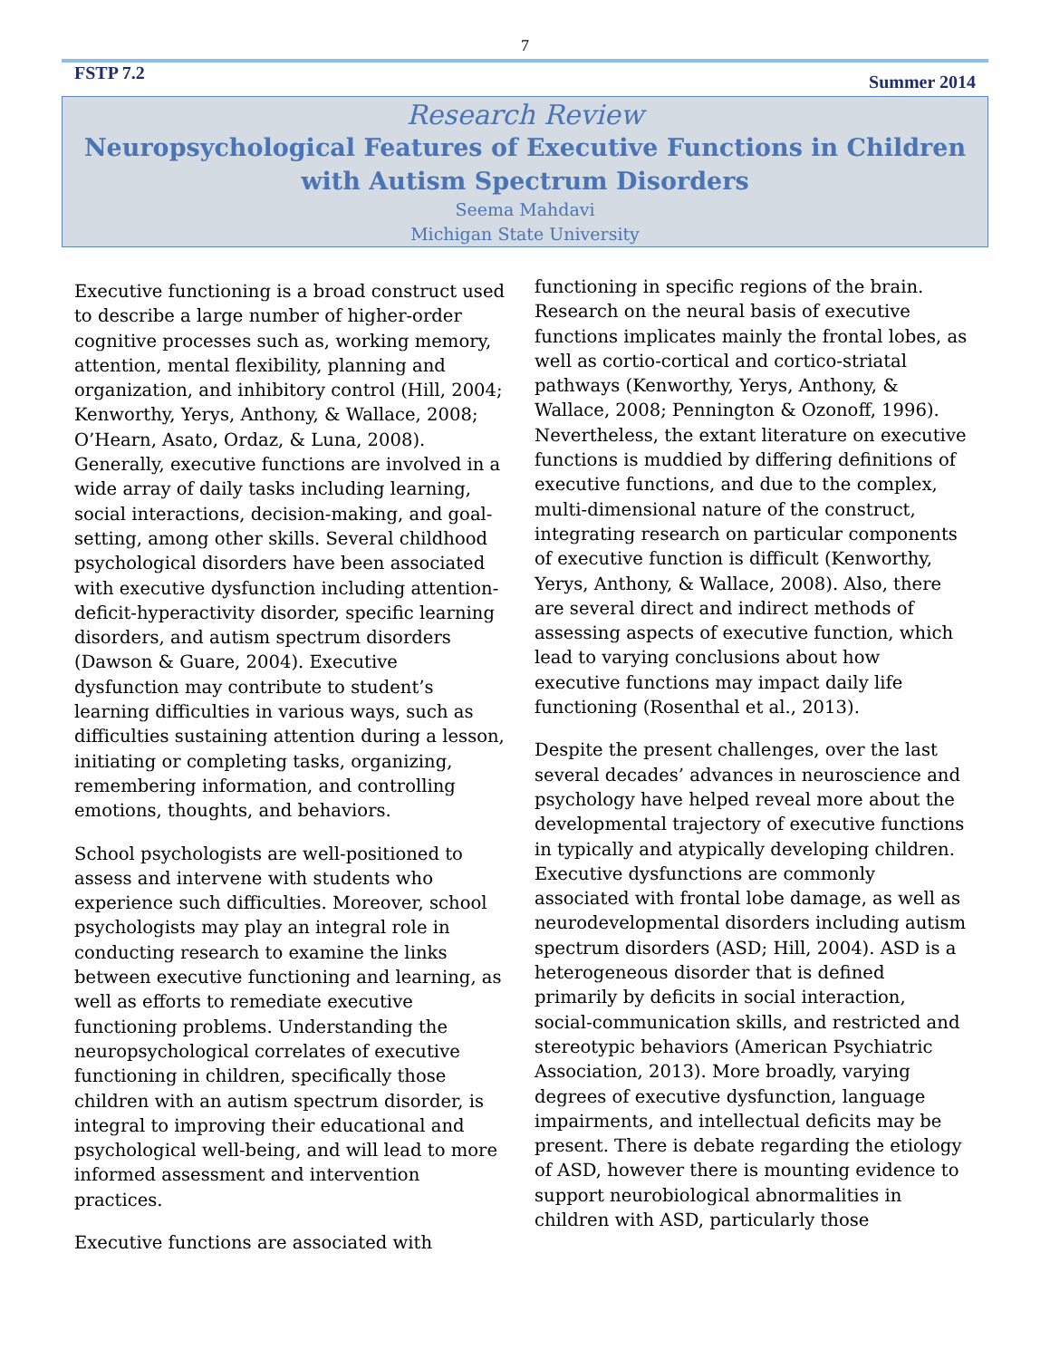7
FSTP 7.2 Summer 2014
Research Review
Neuropsychological Features of Executive Functions in Children with Autism Spectrum Disorders
Seema Mahdavi
Michigan State University
Executive functioning is a broad construct used to describe a large number of higher-order cognitive processes such as, working memory, attention, mental flexibility, planning and organization, and inhibitory control (Hill, 2004; Kenworthy, Yerys, Anthony, & Wallace, 2008; O’Hearn, Asato, Ordaz, & Luna, 2008). Generally, executive functions are involved in a wide array of daily tasks including learning, social interactions, decision-making, and goal-setting, among other skills. Several childhood psychological disorders have been associated with executive dysfunction including attention-deficit-hyperactivity disorder, specific learning disorders, and autism spectrum disorders (Dawson & Guare, 2004). Executive dysfunction may contribute to student’s learning difficulties in various ways, such as difficulties sustaining attention during a lesson, initiating or completing tasks, organizing, remembering information, and controlling emotions, thoughts, and behaviors.
School psychologists are well-positioned to assess and intervene with students who experience such difficulties. Moreover, school psychologists may play an integral role in conducting research to examine the links between executive functioning and learning, as well as efforts to remediate executive functioning problems. Understanding the neuropsychological correlates of executive functioning in children, specifically those children with an autism spectrum disorder, is integral to improving their educational and psychological well-being, and will lead to more informed assessment and intervention practices.
Executive functions are associated with
functioning in specific regions of the brain. Research on the neural basis of executive functions implicates mainly the frontal lobes, as well as cortio-cortical and cortico-striatal pathways (Kenworthy, Yerys, Anthony, & Wallace, 2008; Pennington & Ozonoff, 1996). Nevertheless, the extant literature on executive functions is muddied by differing definitions of executive functions, and due to the complex, multi-dimensional nature of the construct, integrating research on particular components of executive function is difficult (Kenworthy, Yerys, Anthony, & Wallace, 2008). Also, there are several direct and indirect methods of assessing aspects of executive function, which lead to varying conclusions about how executive functions may impact daily life functioning (Rosenthal et al., 2013).
Despite the present challenges, over the last several decades’ advances in neuroscience and psychology have helped reveal more about the developmental trajectory of executive functions in typically and atypically developing children. Executive dysfunctions are commonly associated with frontal lobe damage, as well as neurodevelopmental disorders including autism spectrum disorders (ASD; Hill, 2004). ASD is a heterogeneous disorder that is defined primarily by deficits in social interaction, social-communication skills, and restricted and stereotypic behaviors (American Psychiatric Association, 2013). More broadly, varying degrees of executive dysfunction, language impairments, and intellectual deficits may be present. There is debate regarding the etiology of ASD, however there is mounting evidence to support neurobiological abnormalities in children with ASD, particularly those